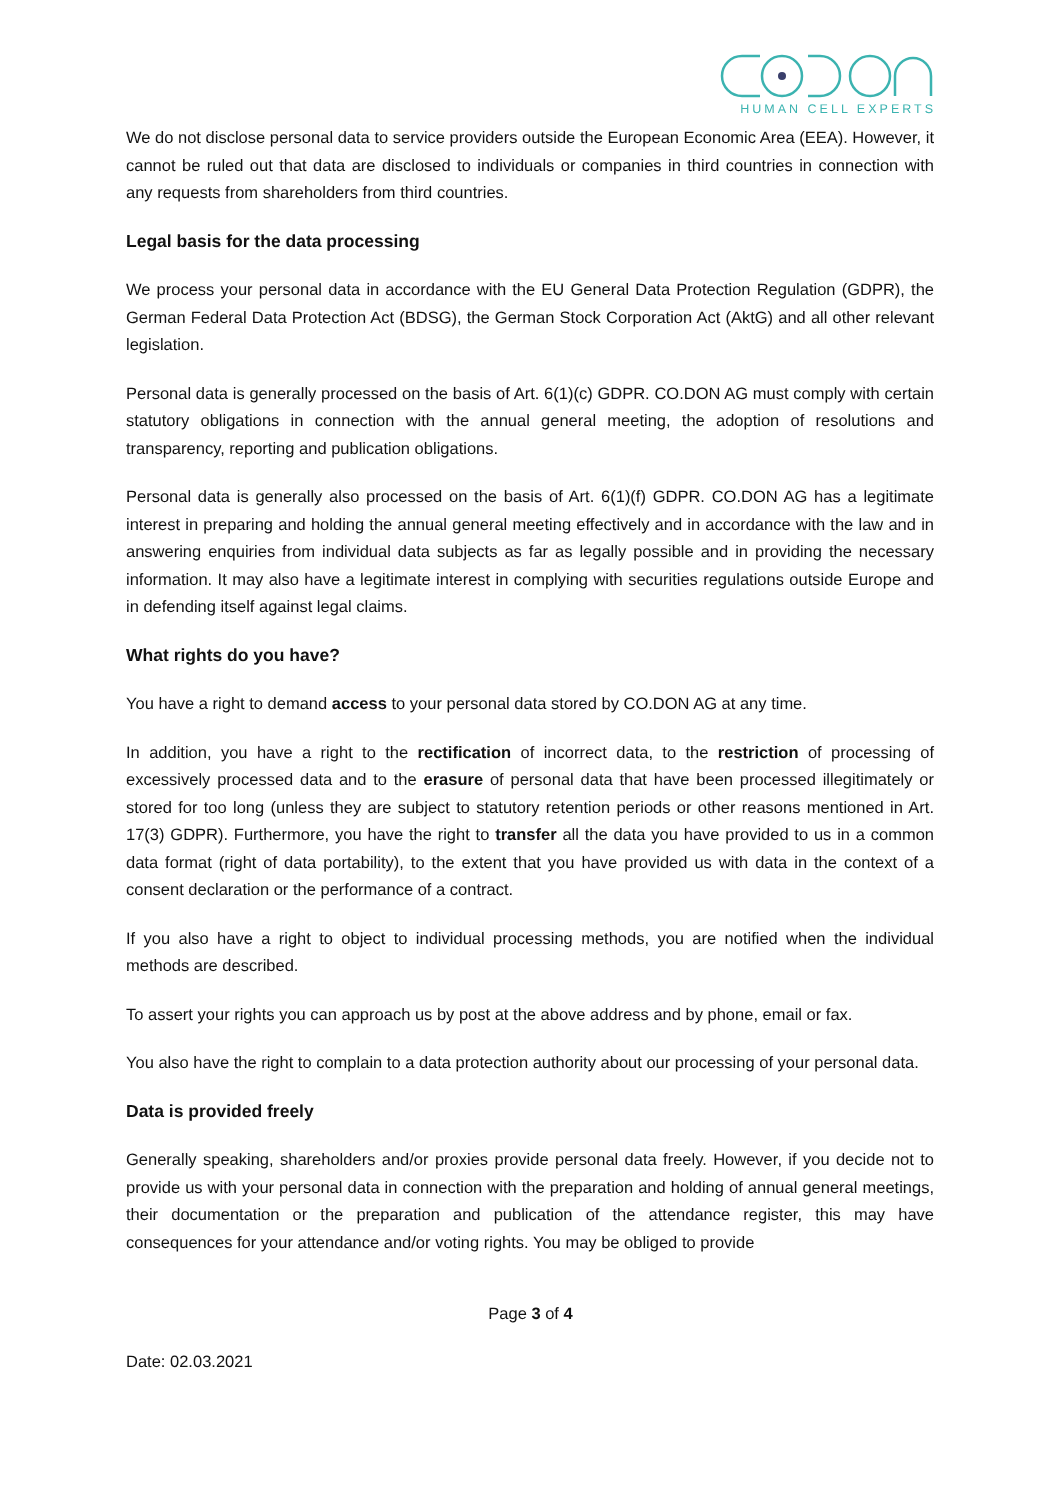HUMAN CELL EXPERTS
We do not disclose personal data to service providers outside the European Economic Area (EEA). However, it cannot be ruled out that data are disclosed to individuals or companies in third countries in connection with any requests from shareholders from third countries.
Legal basis for the data processing
We process your personal data in accordance with the EU General Data Protection Regulation (GDPR), the German Federal Data Protection Act (BDSG), the German Stock Corporation Act (AktG) and all other relevant legislation.
Personal data is generally processed on the basis of Art. 6(1)(c) GDPR. CO.DON AG must comply with certain statutory obligations in connection with the annual general meeting, the adoption of resolutions and transparency, reporting and publication obligations.
Personal data is generally also processed on the basis of Art. 6(1)(f) GDPR. CO.DON AG has a legitimate interest in preparing and holding the annual general meeting effectively and in accordance with the law and in answering enquiries from individual data subjects as far as legally possible and in providing the necessary information. It may also have a legitimate interest in complying with securities regulations outside Europe and in defending itself against legal claims.
What rights do you have?
You have a right to demand access to your personal data stored by CO.DON AG at any time.
In addition, you have a right to the rectification of incorrect data, to the restriction of processing of excessively processed data and to the erasure of personal data that have been processed illegitimately or stored for too long (unless they are subject to statutory retention periods or other reasons mentioned in Art. 17(3) GDPR). Furthermore, you have the right to transfer all the data you have provided to us in a common data format (right of data portability), to the extent that you have provided us with data in the context of a consent declaration or the performance of a contract.
If you also have a right to object to individual processing methods, you are notified when the individual methods are described.
To assert your rights you can approach us by post at the above address and by phone, email or fax.
You also have the right to complain to a data protection authority about our processing of your personal data.
Data is provided freely
Generally speaking, shareholders and/or proxies provide personal data freely. However, if you decide not to provide us with your personal data in connection with the preparation and holding of annual general meetings, their documentation or the preparation and publication of the attendance register, this may have consequences for your attendance and/or voting rights. You may be obliged to provide
Page 3 of 4
Date: 02.03.2021